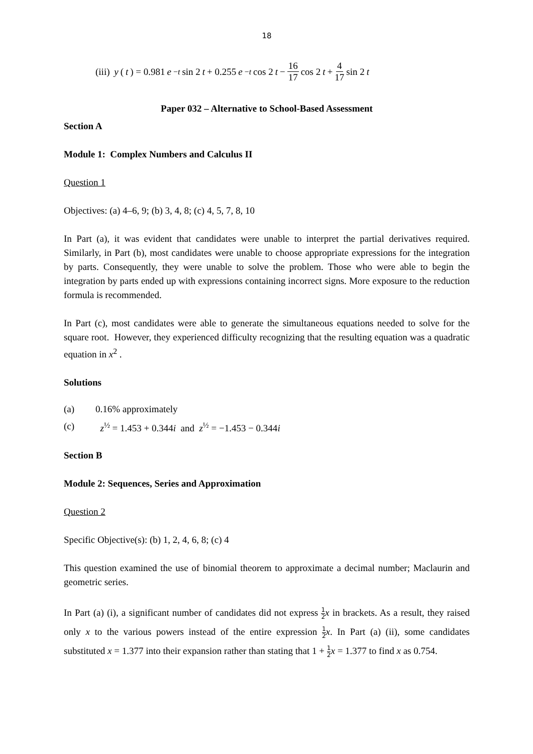18
(iii) y (t) = 0.981 e<sup>−t</sup> sin 2 t + 0.255 e<sup>−t</sup> cos 2 t − 16 17 cos 2 t + 4 17 sin 2 t
Paper 032 – Alternative to School-Based Assessment
Section A
Module 1: Complex Numbers and Calculus II
Question 1
Objectives: (a) 4–6, 9; (b) 3, 4, 8; (c) 4, 5, 7, 8, 10
In Part (a), it was evident that candidates were unable to interpret the partial derivatives required. Similarly, in Part (b), most candidates were unable to choose appropriate expressions for the integration by parts. Consequently, they were unable to solve the problem. Those who were able to begin the integration by parts ended up with expressions containing incorrect signs. More exposure to the reduction formula is recommended.
In Part (c), most candidates were able to generate the simultaneous equations needed to solve for the square root. However, they experienced difficulty recognizing that the resulting equation was a quadratic equation in x<sup>2</sup> .
Solutions
(a) 0.16% approximately
(c) z<sup>½</sup> = 1.453 + 0.344i and z<sup>½</sup> = −1.453 − 0.344i
Section B
Module 2: Sequences, Series and Approximation
Question 2
Specific Objective(s): (b) 1, 2, 4, 6, 8; (c) 4
This question examined the use of binomial theorem to approximate a decimal number; Maclaurin and geometric series.
In Part (a) (i), a significant number of candidates did not express 1 2 x in brackets. As a result, they raised only x to the various powers instead of the entire expression 1 2 x. In Part (a) (ii), some candidates substituted x = 1.377 into their expansion rather than stating that 1 + 1 2 x = 1.377 to find x as 0.754.